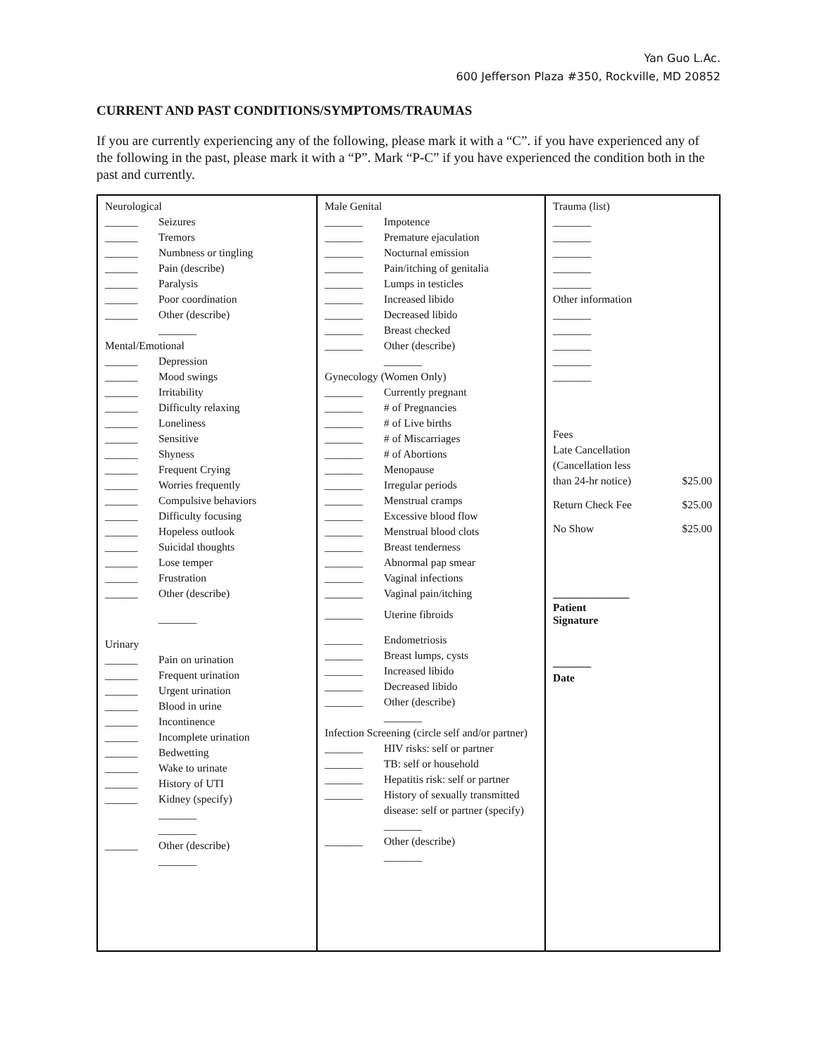Yan Guo L.Ac.
600 Jefferson Plaza #350, Rockville, MD 20852
CURRENT AND PAST CONDITIONS/SYMPTOMS/TRAUMAS
If you are currently experiencing any of the following, please mark it with a “C”. if you have experienced any of the following in the past, please mark it with a “P”. Mark “P-C” if you have experienced the condition both in the past and currently.
Neurological
______ Seizures
______ Tremors
______ Numbness or tingling
______ Pain (describe)
______ Paralysis
______ Poor coordination
______ Other (describe)
_______
Mental/Emotional
______ Depression
______ Mood swings
______ Irritability
______ Difficulty relaxing
______ Loneliness
______ Sensitive
______ Shyness
______ Frequent Crying
______ Worries frequently
______ Compulsive behaviors
______ Difficulty focusing
______ Hopeless outlook
______ Suicidal thoughts
______ Lose temper
______ Frustration
______ Other (describe)
_______
Urinary
______ Pain on urination
______ Frequent urination
______ Urgent urination
______ Blood in urine
______ Incontinence
______ Incomplete urination
______ Bedwetting
______ Wake to urinate
______ History of UTI
______ Kidney (specify)
_______
_______
______ Other (describe)
_______
Male Genital
_______ Impotence
_______ Premature ejaculation
_______ Nocturnal emission
_______ Pain/itching of genitalia
_______ Lumps in testicles
_______ Increased libido
_______ Decreased libido
_______ Breast checked
_______ Other (describe)
_______
Gynecology (Women Only)
_______ Currently pregnant
_______ # of Pregnancies
_______ # of Live births
_______ # of Miscarriages
_______ # of Abortions
_______ Menopause
_______ Irregular periods
_______ Menstrual cramps
_______ Excessive blood flow
_______ Menstrual blood clots
_______ Breast tenderness
_______ Abnormal pap smear
_______ Vaginal infections
_______ Vaginal pain/itching
_______ Uterine fibroids
_______ Endometriosis
_______ Breast lumps, cysts
_______ Increased libido
_______ Decreased libido
_______ Other (describe)
_______
Infection Screening (circle self and/or partner)
_______ HIV risks: self or partner
_______ TB: self or household
_______ Hepatitis risk: self or partner
_______ History of sexually transmitted
disease: self or partner (specify)
_______
_______ Other (describe)
_______
Trauma (list)
_______
_______
_______
_______
_______
Other information
_______
_______
_______
_______
_______
Fees
Late Cancellation
(Cancellation less
than 24-hr notice) $25.00
Return Check Fee $25.00
No Show $25.00
______________
Patient
Signature
_______
Date